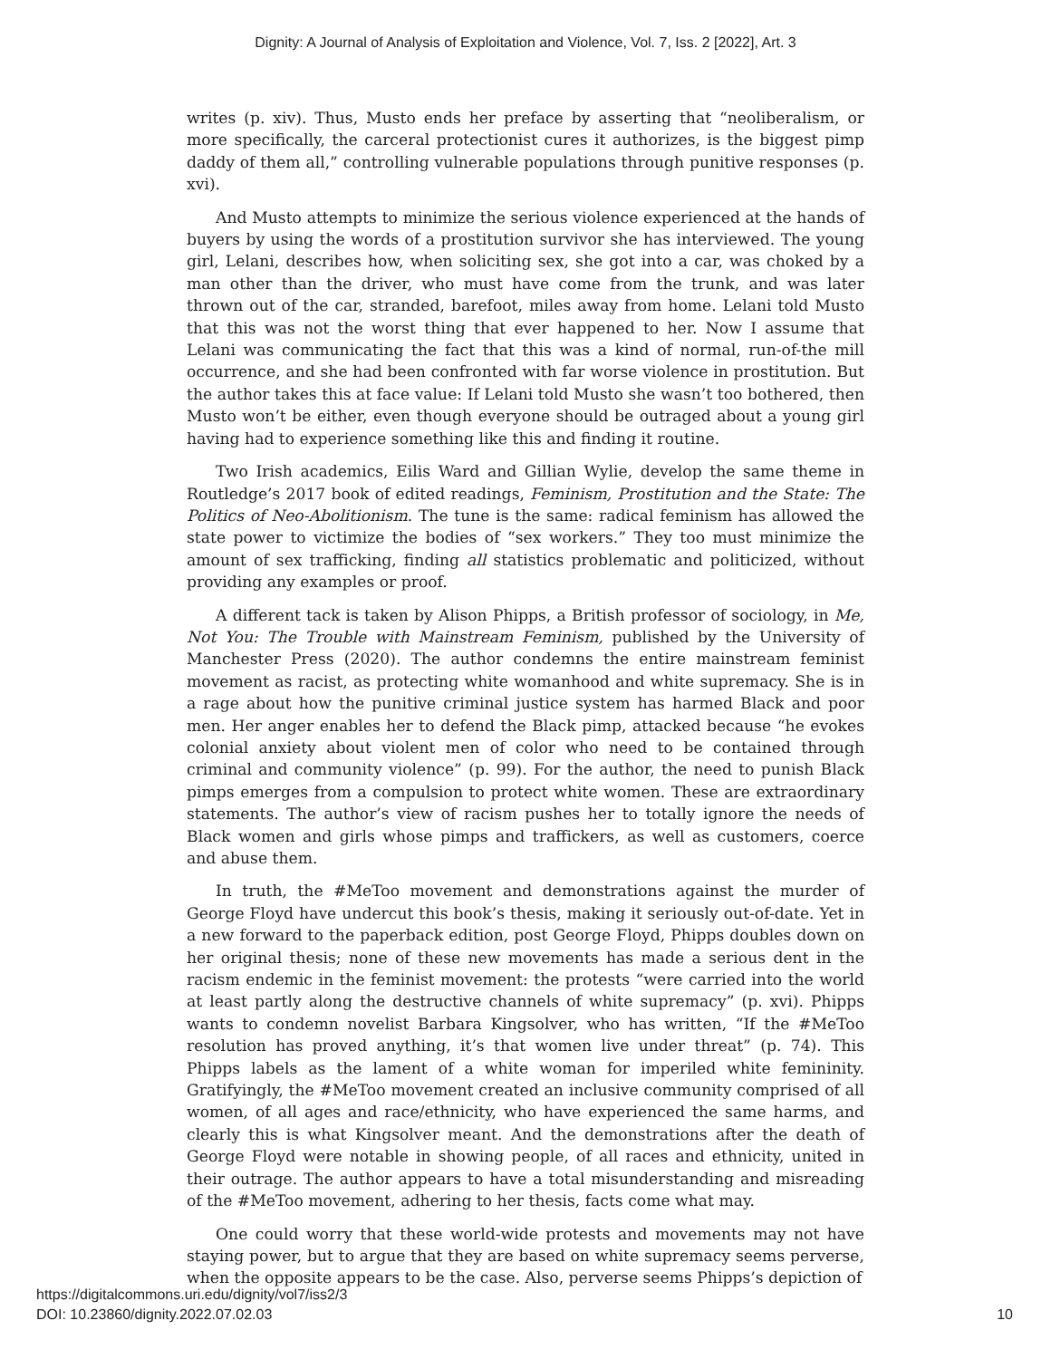Dignity: A Journal of Analysis of Exploitation and Violence, Vol. 7, Iss. 2 [2022], Art. 3
writes (p. xiv). Thus, Musto ends her preface by asserting that “neoliberalism, or more specifically, the carceral protectionist cures it authorizes, is the biggest pimp daddy of them all,” controlling vulnerable populations through punitive responses (p. xvi).
And Musto attempts to minimize the serious violence experienced at the hands of buyers by using the words of a prostitution survivor she has interviewed. The young girl, Lelani, describes how, when soliciting sex, she got into a car, was choked by a man other than the driver, who must have come from the trunk, and was later thrown out of the car, stranded, barefoot, miles away from home. Lelani told Musto that this was not the worst thing that ever happened to her. Now I assume that Lelani was communicating the fact that this was a kind of normal, run-of-the mill occurrence, and she had been confronted with far worse violence in prostitution. But the author takes this at face value: If Lelani told Musto she wasn’t too bothered, then Musto won’t be either, even though everyone should be outraged about a young girl having had to experience something like this and finding it routine.
Two Irish academics, Eilis Ward and Gillian Wylie, develop the same theme in Routledge’s 2017 book of edited readings, Feminism, Prostitution and the State: The Politics of Neo-Abolitionism. The tune is the same: radical feminism has allowed the state power to victimize the bodies of “sex workers.” They too must minimize the amount of sex trafficking, finding all statistics problematic and politicized, without providing any examples or proof.
A different tack is taken by Alison Phipps, a British professor of sociology, in Me, Not You: The Trouble with Mainstream Feminism, published by the University of Manchester Press (2020). The author condemns the entire mainstream feminist movement as racist, as protecting white womanhood and white supremacy. She is in a rage about how the punitive criminal justice system has harmed Black and poor men. Her anger enables her to defend the Black pimp, attacked because “he evokes colonial anxiety about violent men of color who need to be contained through criminal and community violence” (p. 99). For the author, the need to punish Black pimps emerges from a compulsion to protect white women. These are extraordinary statements. The author’s view of racism pushes her to totally ignore the needs of Black women and girls whose pimps and traffickers, as well as customers, coerce and abuse them.
In truth, the #MeToo movement and demonstrations against the murder of George Floyd have undercut this book’s thesis, making it seriously out-of-date. Yet in a new forward to the paperback edition, post George Floyd, Phipps doubles down on her original thesis; none of these new movements has made a serious dent in the racism endemic in the feminist movement: the protests “were carried into the world at least partly along the destructive channels of white supremacy” (p. xvi). Phipps wants to condemn novelist Barbara Kingsolver, who has written, “If the #MeToo resolution has proved anything, it’s that women live under threat” (p. 74). This Phipps labels as the lament of a white woman for imperiled white femininity. Gratifyingly, the #MeToo movement created an inclusive community comprised of all women, of all ages and race/ethnicity, who have experienced the same harms, and clearly this is what Kingsolver meant. And the demonstrations after the death of George Floyd were notable in showing people, of all races and ethnicity, united in their outrage. The author appears to have a total misunderstanding and misreading of the #MeToo movement, adhering to her thesis, facts come what may.
One could worry that these world-wide protests and movements may not have staying power, but to argue that they are based on white supremacy seems perverse, when the opposite appears to be the case. Also, perverse seems Phipps’s depiction of
https://digitalcommons.uri.edu/dignity/vol7/iss2/3
DOI: 10.23860/dignity.2022.07.02.03
10